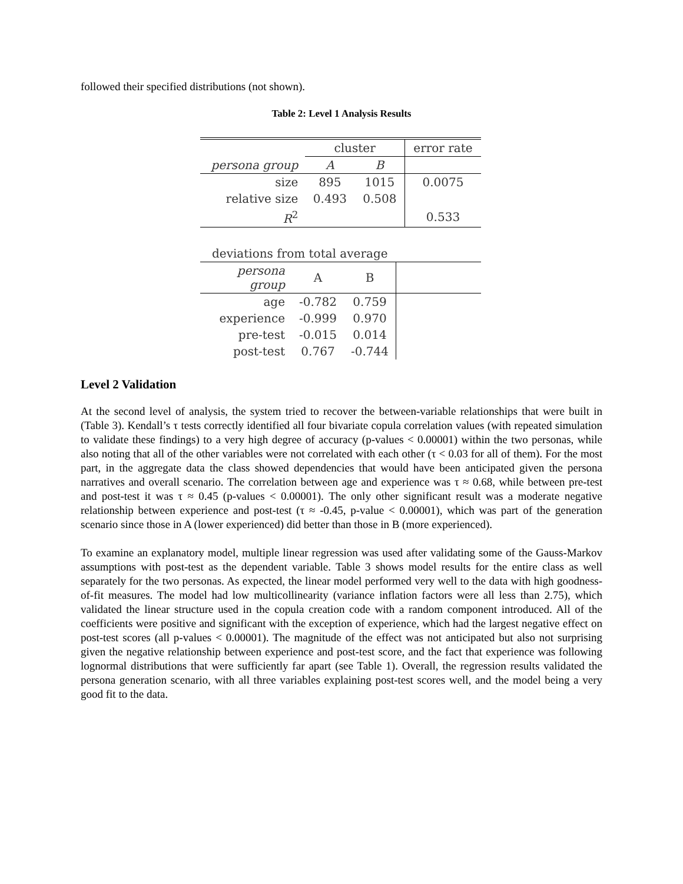followed their specified distributions (not shown).
Table 2: Level 1 Analysis Results
| | cluster | | error rate |
| persona group | A | B | |
| size | 895 | 1015 | 0.0075 |
| relative size | 0.493 | 0.508 | |
| R<sup>2</sup> | | | 0.533 |
| deviations from total average | | | |
| persona group | A | B | |
| age | -0.782 | 0.759 | |
| experience | -0.999 | 0.970 | |
| pre-test | -0.015 | 0.014 | |
| post-test | 0.767 | -0.744 | |
Level 2 Validation
At the second level of analysis, the system tried to recover the between-variable relationships that were built in (Table 3). Kendall’s τ tests correctly identified all four bivariate copula correlation values (with repeated simulation to validate these findings) to a very high degree of accuracy (p-values < 0.00001) within the two personas, while also noting that all of the other variables were not correlated with each other (τ < 0.03 for all of them). For the most part, in the aggregate data the class showed dependencies that would have been anticipated given the persona narratives and overall scenario. The correlation between age and experience was τ ≈ 0.68, while between pre-test and post-test it was τ ≈ 0.45 (p-values < 0.00001). The only other significant result was a moderate negative relationship between experience and post-test (τ ≈ -0.45, p-value < 0.00001), which was part of the generation scenario since those in A (lower experienced) did better than those in B (more experienced).
To examine an explanatory model, multiple linear regression was used after validating some of the Gauss-Markov assumptions with post-test as the dependent variable. Table 3 shows model results for the entire class as well separately for the two personas. As expected, the linear model performed very well to the data with high goodness-of-fit measures. The model had low multicollinearity (variance inflation factors were all less than 2.75), which validated the linear structure used in the copula creation code with a random component introduced. All of the coefficients were positive and significant with the exception of experience, which had the largest negative effect on post-test scores (all p-values < 0.00001). The magnitude of the effect was not anticipated but also not surprising given the negative relationship between experience and post-test score, and the fact that experience was following lognormal distributions that were sufficiently far apart (see Table 1). Overall, the regression results validated the persona generation scenario, with all three variables explaining post-test scores well, and the model being a very good fit to the data.